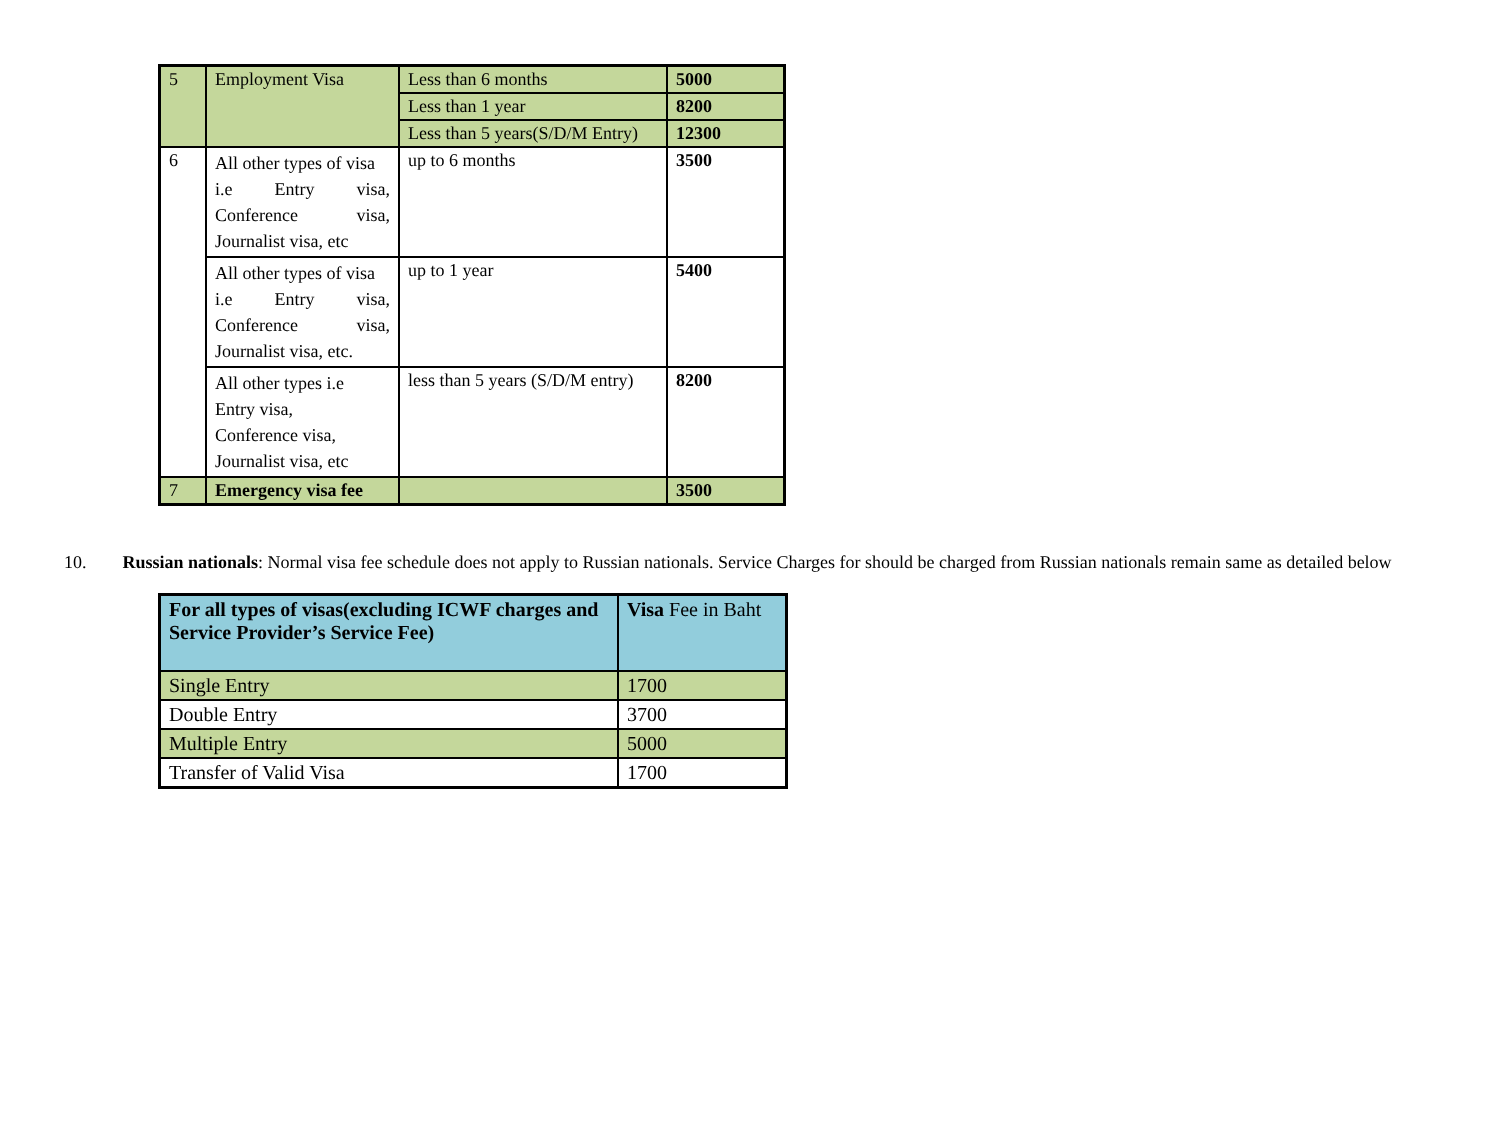| 5 | Employment Visa | Less than 6 months | 5000 |
| | | Less than 1 year | 8200 |
| | | Less than 5 years(S/D/M Entry) | 12300 |
| 6 | All other types of visa i.e Entry visa, Conference visa, Journalist visa, etc | up to 6 months | 3500 |
| | All other types of visa i.e Entry visa, Conference visa, Journalist visa, etc. | up to 1 year | 5400 |
| | All other types i.e Entry visa, Conference visa, Journalist visa, etc | less than 5 years (S/D/M entry) | 8200 |
| 7 | Emergency visa fee | | 3500 |
10. Russian nationals: Normal visa fee schedule does not apply to Russian nationals. Service Charges for should be charged from Russian nationals remain same as detailed below
| For all types of visas(excluding ICWF charges and Service Provider’s Service Fee) | Visa Fee in Baht |
| --- | --- |
| Single Entry | 1700 |
| Double Entry | 3700 |
| Multiple Entry | 5000 |
| Transfer of Valid Visa | 1700 |